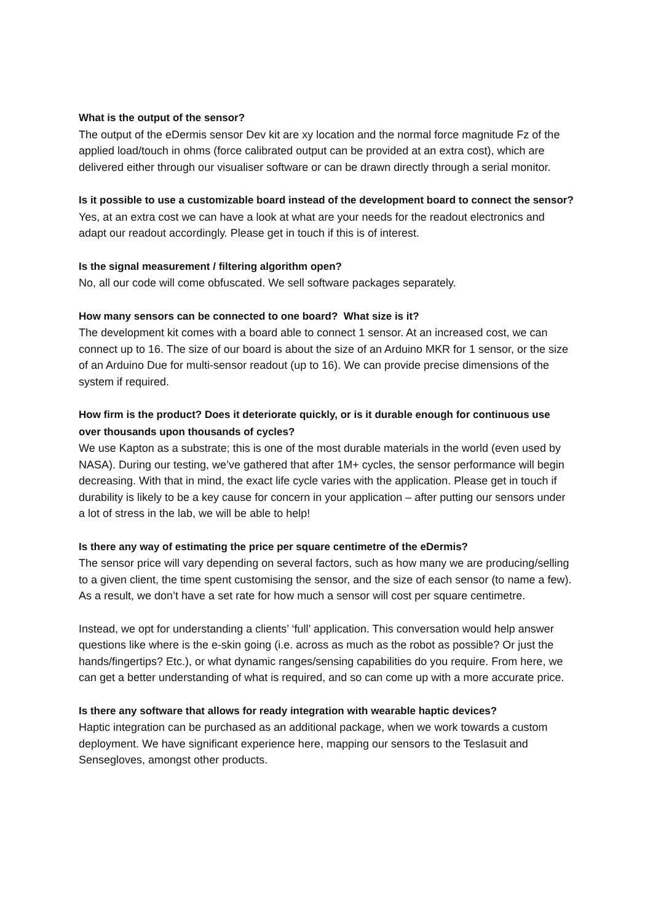What is the output of the sensor?
The output of the eDermis sensor Dev kit are xy location and the normal force magnitude Fz of the applied load/touch in ohms (force calibrated output can be provided at an extra cost), which are delivered either through our visualiser software or can be drawn directly through a serial monitor.
Is it possible to use a customizable board instead of the development board to connect the sensor?
Yes, at an extra cost we can have a look at what are your needs for the readout electronics and adapt our readout accordingly. Please get in touch if this is of interest.
Is the signal measurement / filtering algorithm open?
No, all our code will come obfuscated. We sell software packages separately.
How many sensors can be connected to one board? What size is it?
The development kit comes with a board able to connect 1 sensor. At an increased cost, we can connect up to 16. The size of our board is about the size of an Arduino MKR for 1 sensor, or the size of an Arduino Due for multi-sensor readout (up to 16). We can provide precise dimensions of the system if required.
How firm is the product? Does it deteriorate quickly, or is it durable enough for continuous use over thousands upon thousands of cycles?
We use Kapton as a substrate; this is one of the most durable materials in the world (even used by NASA). During our testing, we’ve gathered that after 1M+ cycles, the sensor performance will begin decreasing. With that in mind, the exact life cycle varies with the application. Please get in touch if durability is likely to be a key cause for concern in your application – after putting our sensors under a lot of stress in the lab, we will be able to help!
Is there any way of estimating the price per square centimetre of the eDermis?
The sensor price will vary depending on several factors, such as how many we are producing/selling to a given client, the time spent customising the sensor, and the size of each sensor (to name a few). As a result, we don’t have a set rate for how much a sensor will cost per square centimetre.
Instead, we opt for understanding a clients’ ‘full’ application. This conversation would help answer questions like where is the e-skin going (i.e. across as much as the robot as possible? Or just the hands/fingertips? Etc.), or what dynamic ranges/sensing capabilities do you require. From here, we can get a better understanding of what is required, and so can come up with a more accurate price.
Is there any software that allows for ready integration with wearable haptic devices?
Haptic integration can be purchased as an additional package, when we work towards a custom deployment. We have significant experience here, mapping our sensors to the Teslasuit and Sensegloves, amongst other products.